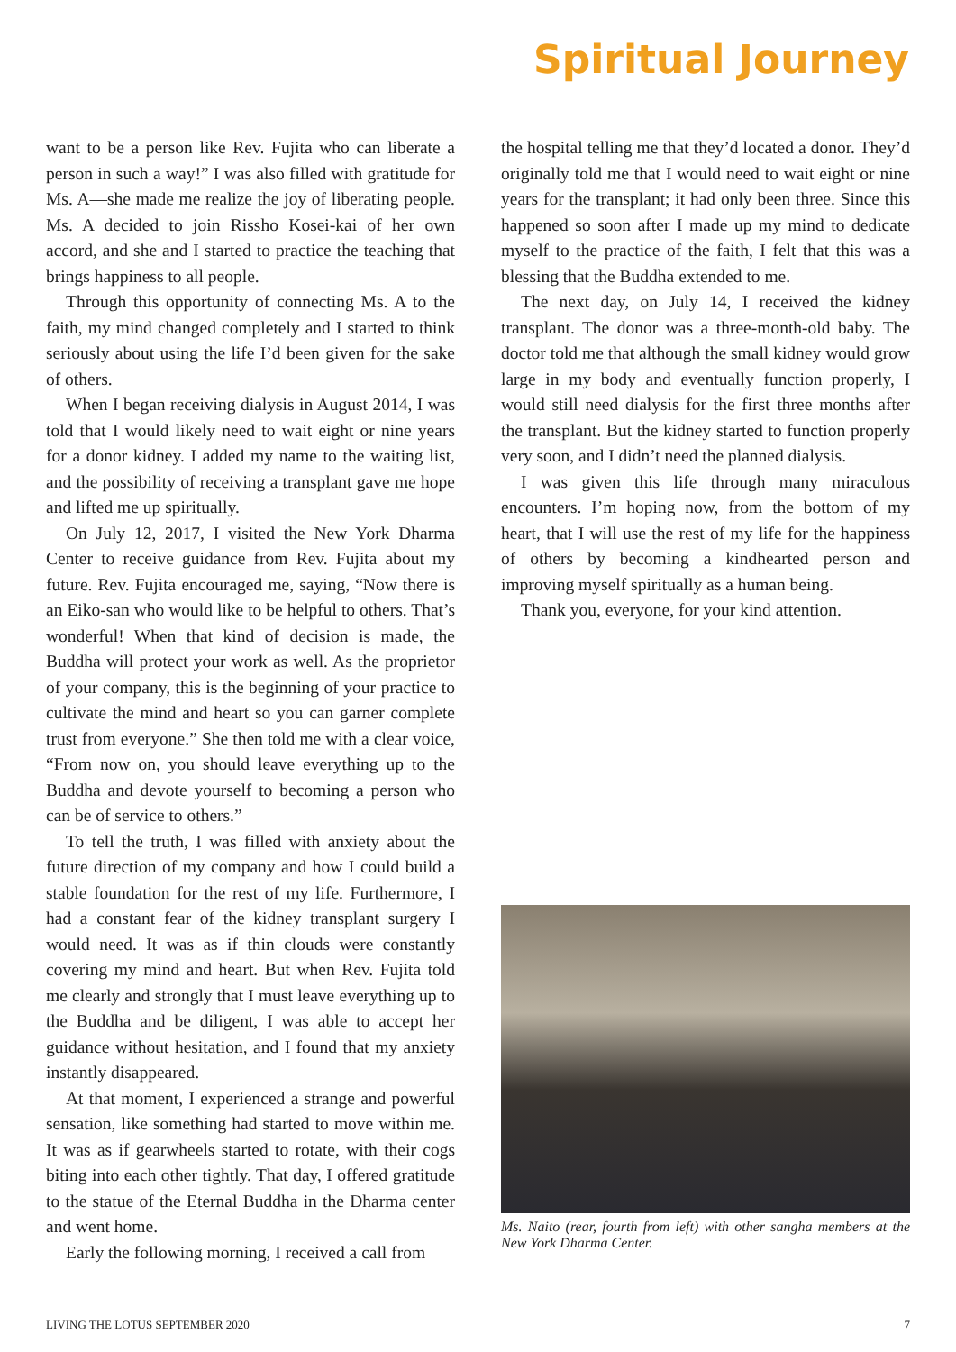Spiritual Journey
want to be a person like Rev. Fujita who can liberate a person in such a way!” I was also filled with gratitude for Ms. A—she made me realize the joy of liberating people. Ms. A decided to join Rissho Kosei-kai of her own accord, and she and I started to practice the teaching that brings happiness to all people.
Through this opportunity of connecting Ms. A to the faith, my mind changed completely and I started to think seriously about using the life I’d been given for the sake of others.
When I began receiving dialysis in August 2014, I was told that I would likely need to wait eight or nine years for a donor kidney. I added my name to the waiting list, and the possibility of receiving a transplant gave me hope and lifted me up spiritually.
On July 12, 2017, I visited the New York Dharma Center to receive guidance from Rev. Fujita about my future. Rev. Fujita encouraged me, saying, “Now there is an Eiko-san who would like to be helpful to others. That’s wonderful! When that kind of decision is made, the Buddha will protect your work as well. As the proprietor of your company, this is the beginning of your practice to cultivate the mind and heart so you can garner complete trust from everyone.” She then told me with a clear voice, “From now on, you should leave everything up to the Buddha and devote yourself to becoming a person who can be of service to others.”
To tell the truth, I was filled with anxiety about the future direction of my company and how I could build a stable foundation for the rest of my life. Furthermore, I had a constant fear of the kidney transplant surgery I would need. It was as if thin clouds were constantly covering my mind and heart. But when Rev. Fujita told me clearly and strongly that I must leave everything up to the Buddha and be diligent, I was able to accept her guidance without hesitation, and I found that my anxiety instantly disappeared.
At that moment, I experienced a strange and powerful sensation, like something had started to move within me. It was as if gearwheels started to rotate, with their cogs biting into each other tightly. That day, I offered gratitude to the statue of the Eternal Buddha in the Dharma center and went home.
Early the following morning, I received a call from
the hospital telling me that they’d located a donor. They’d originally told me that I would need to wait eight or nine years for the transplant; it had only been three. Since this happened so soon after I made up my mind to dedicate myself to the practice of the faith, I felt that this was a blessing that the Buddha extended to me.
The next day, on July 14, I received the kidney transplant. The donor was a three-month-old baby. The doctor told me that although the small kidney would grow large in my body and eventually function properly, I would still need dialysis for the first three months after the transplant. But the kidney started to function properly very soon, and I didn’t need the planned dialysis.
I was given this life through many miraculous encounters. I’m hoping now, from the bottom of my heart, that I will use the rest of my life for the happiness of others by becoming a kindhearted person and improving myself spiritually as a human being.
Thank you, everyone, for your kind attention.
Ms. Naito (rear, fourth from left) with other sangha members at the New York Dharma Center.
LIVING THE LOTUS SEPTEMBER 2020 7